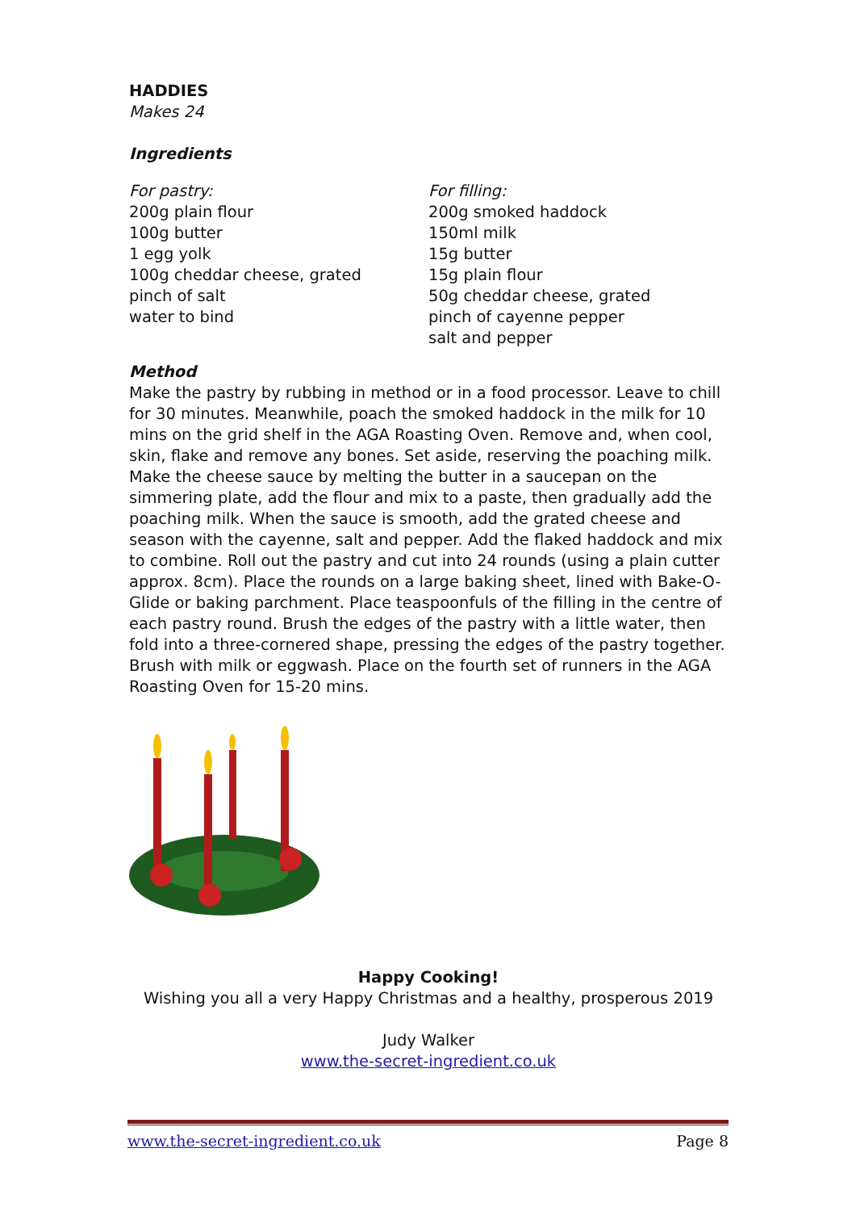HADDIES
Makes 24
Ingredients
For pastry:
200g plain flour
100g butter
1 egg yolk
100g cheddar cheese, grated
pinch of salt
water to bind
For filling:
200g smoked haddock
150ml milk
15g butter
15g plain flour
50g cheddar cheese, grated
pinch of cayenne pepper
salt and pepper
Method
Make the pastry by rubbing in method or in a food processor. Leave to chill for 30 minutes. Meanwhile, poach the smoked haddock in the milk for 10 mins on the grid shelf in the AGA Roasting Oven. Remove and, when cool, skin, flake and remove any bones. Set aside, reserving the poaching milk. Make the cheese sauce by melting the butter in a saucepan on the simmering plate, add the flour and mix to a paste, then gradually add the poaching milk. When the sauce is smooth, add the grated cheese and season with the cayenne, salt and pepper. Add the flaked haddock and mix to combine. Roll out the pastry and cut into 24 rounds (using a plain cutter approx. 8cm). Place the rounds on a large baking sheet, lined with Bake-O-Glide or baking parchment. Place teaspoonfuls of the filling in the centre of each pastry round. Brush the edges of the pastry with a little water, then fold into a three-cornered shape, pressing the edges of the pastry together. Brush with milk or eggwash. Place on the fourth set of runners in the AGA Roasting Oven for 15-20 mins.
Happy Cooking!
Wishing you all a very Happy Christmas and a healthy, prosperous 2019
Judy Walker
www.the-secret-ingredient.co.uk
www.the-secret-ingredient.co.uk Page 8